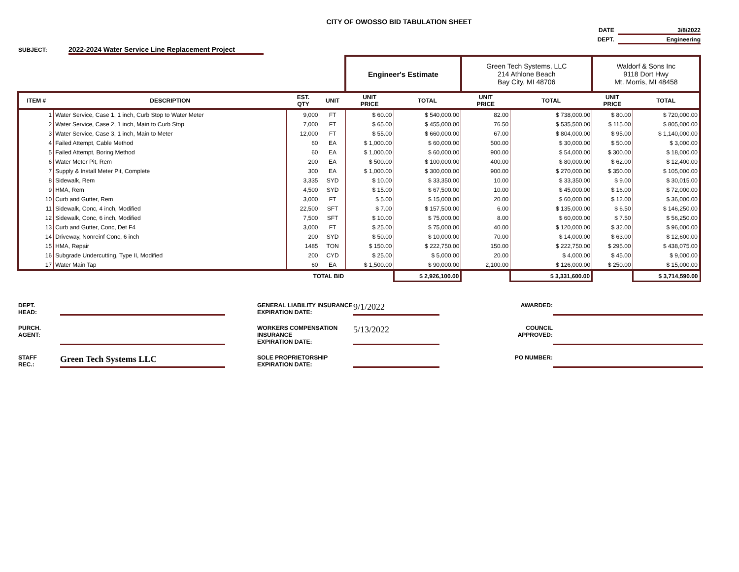CITY OF OWOSSO BID TABULATION SHEET
DATE 3/8/2022
DEPT. Engineering
SUBJECT: 2022-2024 Water Service Line Replacement Project
| | | | | Engineer's Estimate | | Green Tech Systems, LLC 214 Athlone Beach Bay City, MI 48706 | | Waldorf & Sons Inc 9118 Dort Hwy Mt. Morris, MI 48458 | |
| --- | --- | --- | --- | --- | --- | --- | --- | --- | --- |
| ITEM # | DESCRIPTION | EST. QTY | UNIT | UNIT PRICE | TOTAL | UNIT PRICE | TOTAL | UNIT PRICE | TOTAL |
| 1 | Water Service, Case 1, 1 inch, Curb Stop to Water Meter | 9,000 | FT | $ 60.00 | $ 540,000.00 | 82.00 | $ 738,000.00 | $ 80.00 | $ 720,000.00 |
| 2 | Water Service, Case 2, 1 inch, Main to Curb Stop | 7,000 | FT | $ 65.00 | $ 455,000.00 | 76.50 | $ 535,500.00 | $ 115.00 | $ 805,000.00 |
| 3 | Water Service, Case 3, 1 inch, Main to Meter | 12,000 | FT | $ 55.00 | $ 660,000.00 | 67.00 | $ 804,000.00 | $ 95.00 | $ 1,140,000.00 |
| 4 | Failed Attempt, Cable Method | 60 | EA | $ 1,000.00 | $ 60,000.00 | 500.00 | $ 30,000.00 | $ 50.00 | $ 3,000.00 |
| 5 | Failed Attempt, Boring Method | 60 | EA | $ 1,000.00 | $ 60,000.00 | 900.00 | $ 54,000.00 | $ 300.00 | $ 18,000.00 |
| 6 | Water Meter Pit, Rem | 200 | EA | $ 500.00 | $ 100,000.00 | 400.00 | $ 80,000.00 | $ 62.00 | $ 12,400.00 |
| 7 | Supply & Install Meter Pit, Complete | 300 | EA | $ 1,000.00 | $ 300,000.00 | 900.00 | $ 270,000.00 | $ 350.00 | $ 105,000.00 |
| 8 | Sidewalk, Rem | 3,335 | SYD | $ 10.00 | $ 33,350.00 | 10.00 | $ 33,350.00 | $ 9.00 | $ 30,015.00 |
| 9 | HMA, Rem | 4,500 | SYD | $ 15.00 | $ 67,500.00 | 10.00 | $ 45,000.00 | $ 16.00 | $ 72,000.00 |
| 10 | Curb and Gutter, Rem | 3,000 | FT | $ 5.00 | $ 15,000.00 | 20.00 | $ 60,000.00 | $ 12.00 | $ 36,000.00 |
| 11 | Sidewalk, Conc, 4 inch, Modified | 22,500 | SFT | $ 7.00 | $ 157,500.00 | 6.00 | $ 135,000.00 | $ 6.50 | $ 146,250.00 |
| 12 | Sidewalk, Conc, 6 inch, Modified | 7,500 | SFT | $ 10.00 | $ 75,000.00 | 8.00 | $ 60,000.00 | $ 7.50 | $ 56,250.00 |
| 13 | Curb and Gutter, Conc, Det F4 | 3,000 | FT | $ 25.00 | $ 75,000.00 | 40.00 | $ 120,000.00 | $ 32.00 | $ 96,000.00 |
| 14 | Driveway, Nonreinf Conc, 6 inch | 200 | SYD | $ 50.00 | $ 10,000.00 | 70.00 | $ 14,000.00 | $ 63.00 | $ 12,600.00 |
| 15 | HMA, Repair | 1485 | TON | $ 150.00 | $ 222,750.00 | 150.00 | $ 222,750.00 | $ 295.00 | $ 438,075.00 |
| 16 | Subgrade Undercutting, Type II, Modified | 200 | CYD | $ 25.00 | $ 5,000.00 | 20.00 | $ 4,000.00 | $ 45.00 | $ 9,000.00 |
| 17 | Water Main Tap | 60 | EA | $ 1,500.00 | $ 90,000.00 | 2,100.00 | $ 126,000.00 | $ 250.00 | $ 15,000.00 |
| TOTAL BID | | | | | $ 2,926,100.00 | | $ 3,331,600.00 | | $ 3,714,590.00 |
DEPT.
HEAD:
GENERAL LIABILITY INSURANCE
EXPIRATION DATE:
9/1/2022
AWARDED:
PURCH.
AGENT:
WORKERS COMPENSATION INSURANCE
EXPIRATION DATE:
5/13/2022
COUNCIL
APPROVED:
STAFF
REC.:
Green Tech Systems LLC
SOLE PROPRIETORSHIP
EXPIRATION DATE:
PO NUMBER: